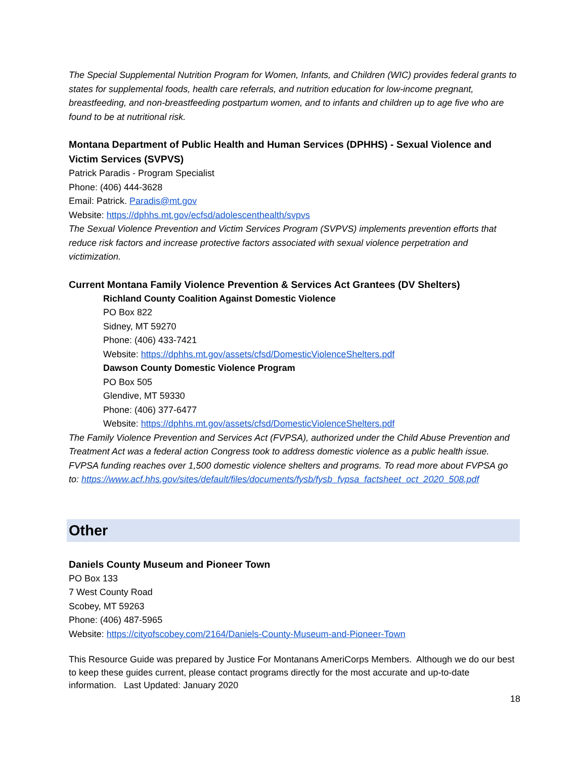The Special Supplemental Nutrition Program for Women, Infants, and Children (WIC) provides federal grants to states for supplemental foods, health care referrals, and nutrition education for low-income pregnant, breastfeeding, and non-breastfeeding postpartum women, and to infants and children up to age five who are found to be at nutritional risk.
Montana Department of Public Health and Human Services (DPHHS) - Sexual Violence and Victim Services (SVPVS)
Patrick Paradis - Program Specialist
Phone: (406) 444-3628
Email: Patrick. Paradis@mt.gov
Website: https://dphhs.mt.gov/ecfsd/adolescenthealth/svpvs
The Sexual Violence Prevention and Victim Services Program (SVPVS) implements prevention efforts that reduce risk factors and increase protective factors associated with sexual violence perpetration and victimization.
Current Montana Family Violence Prevention & Services Act Grantees (DV Shelters)
Richland County Coalition Against Domestic Violence
PO Box 822
Sidney, MT 59270
Phone: (406) 433-7421
Website: https://dphhs.mt.gov/assets/cfsd/DomesticViolenceShelters.pdf
Dawson County Domestic Violence Program
PO Box 505
Glendive, MT 59330
Phone: (406) 377-6477
Website: https://dphhs.mt.gov/assets/cfsd/DomesticViolenceShelters.pdf
The Family Violence Prevention and Services Act (FVPSA), authorized under the Child Abuse Prevention and Treatment Act was a federal action Congress took to address domestic violence as a public health issue. FVPSA funding reaches over 1,500 domestic violence shelters and programs. To read more about FVPSA go to: https://www.acf.hhs.gov/sites/default/files/documents/fysb/fysb_fvpsa_factsheet_oct_2020_508.pdf
Other
Daniels County Museum and Pioneer Town
PO Box 133
7 West County Road
Scobey, MT 59263
Phone: (406) 487-5965
Website: https://cityofscobey.com/2164/Daniels-County-Museum-and-Pioneer-Town
This Resource Guide was prepared by Justice For Montanans AmeriCorps Members. Although we do our best to keep these guides current, please contact programs directly for the most accurate and up-to-date information. Last Updated: January 2020
18